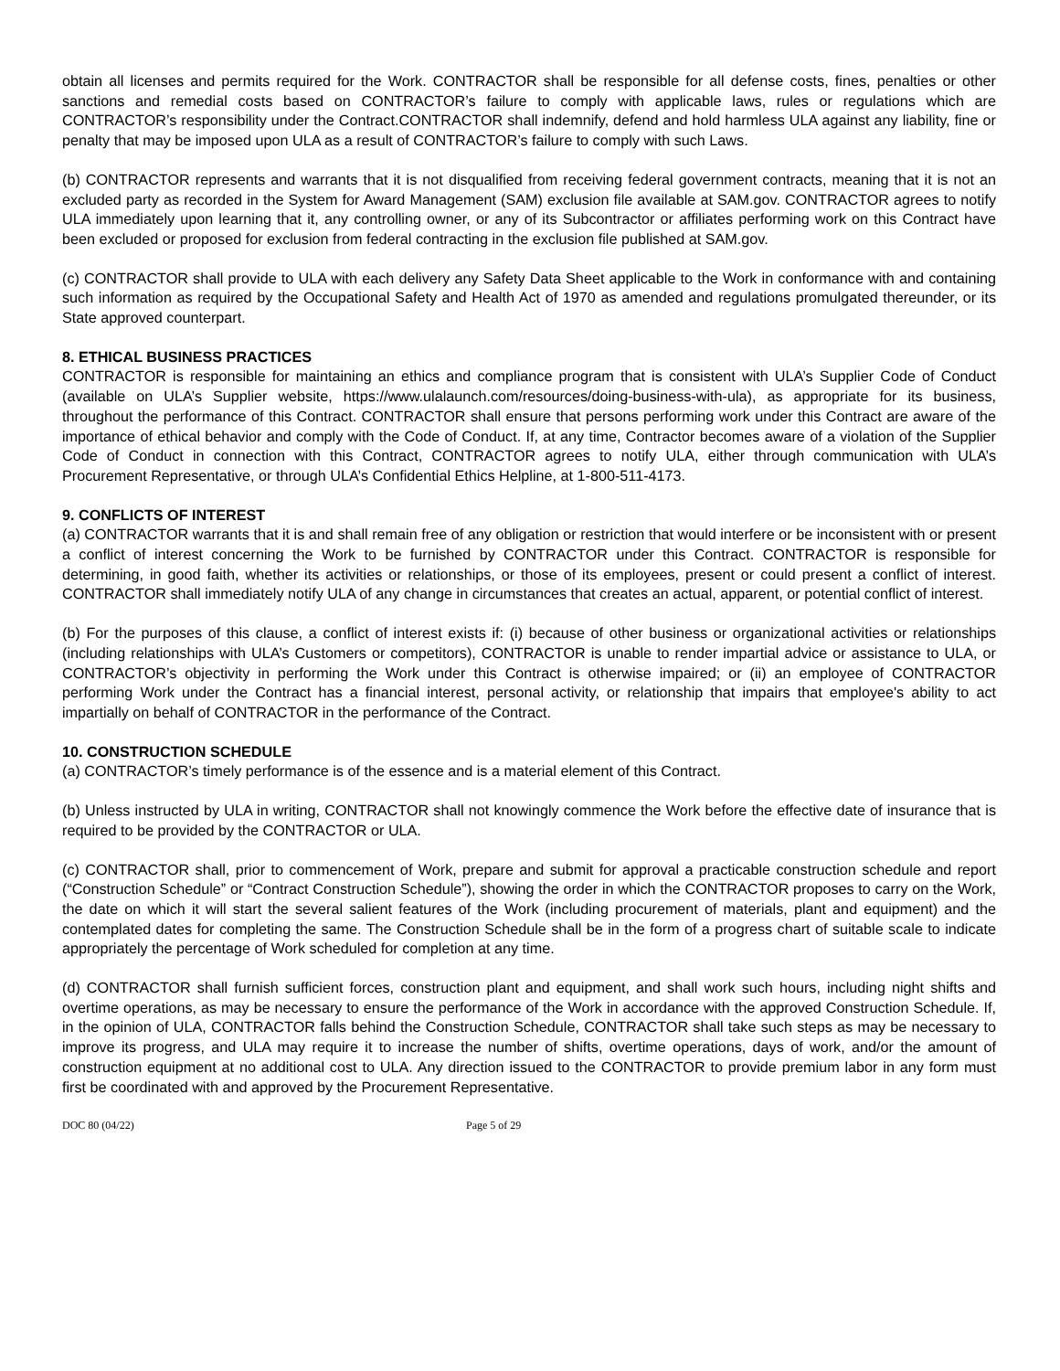obtain all licenses and permits required for the Work. CONTRACTOR shall be responsible for all defense costs, fines, penalties or other sanctions and remedial costs based on CONTRACTOR’s failure to comply with applicable laws, rules or regulations which are CONTRACTOR’s responsibility under the Contract.CONTRACTOR shall indemnify, defend and hold harmless ULA against any liability, fine or penalty that may be imposed upon ULA as a result of CONTRACTOR’s failure to comply with such Laws.
(b) CONTRACTOR represents and warrants that it is not disqualified from receiving federal government contracts, meaning that it is not an excluded party as recorded in the System for Award Management (SAM) exclusion file available at SAM.gov. CONTRACTOR agrees to notify ULA immediately upon learning that it, any controlling owner, or any of its Subcontractor or affiliates performing work on this Contract have been excluded or proposed for exclusion from federal contracting in the exclusion file published at SAM.gov.
(c) CONTRACTOR shall provide to ULA with each delivery any Safety Data Sheet applicable to the Work in conformance with and containing such information as required by the Occupational Safety and Health Act of 1970 as amended and regulations promulgated thereunder, or its State approved counterpart.
8. ETHICAL BUSINESS PRACTICES
CONTRACTOR is responsible for maintaining an ethics and compliance program that is consistent with ULA’s Supplier Code of Conduct (available on ULA’s Supplier website, https://www.ulalaunch.com/resources/doing-business-with-ula), as appropriate for its business, throughout the performance of this Contract. CONTRACTOR shall ensure that persons performing work under this Contract are aware of the importance of ethical behavior and comply with the Code of Conduct. If, at any time, Contractor becomes aware of a violation of the Supplier Code of Conduct in connection with this Contract, CONTRACTOR agrees to notify ULA, either through communication with ULA’s Procurement Representative, or through ULA’s Confidential Ethics Helpline, at 1-800-511-4173.
9. CONFLICTS OF INTEREST
(a) CONTRACTOR warrants that it is and shall remain free of any obligation or restriction that would interfere or be inconsistent with or present a conflict of interest concerning the Work to be furnished by CONTRACTOR under this Contract. CONTRACTOR is responsible for determining, in good faith, whether its activities or relationships, or those of its employees, present or could present a conflict of interest. CONTRACTOR shall immediately notify ULA of any change in circumstances that creates an actual, apparent, or potential conflict of interest.
(b) For the purposes of this clause, a conflict of interest exists if: (i) because of other business or organizational activities or relationships (including relationships with ULA’s Customers or competitors), CONTRACTOR is unable to render impartial advice or assistance to ULA, or CONTRACTOR’s objectivity in performing the Work under this Contract is otherwise impaired; or (ii) an employee of CONTRACTOR performing Work under the Contract has a financial interest, personal activity, or relationship that impairs that employee's ability to act impartially on behalf of CONTRACTOR in the performance of the Contract.
10. CONSTRUCTION SCHEDULE
(a) CONTRACTOR’s timely performance is of the essence and is a material element of this Contract.
(b) Unless instructed by ULA in writing, CONTRACTOR shall not knowingly commence the Work before the effective date of insurance that is required to be provided by the CONTRACTOR or ULA.
(c) CONTRACTOR shall, prior to commencement of Work, prepare and submit for approval a practicable construction schedule and report (“Construction Schedule” or “Contract Construction Schedule”), showing the order in which the CONTRACTOR proposes to carry on the Work, the date on which it will start the several salient features of the Work (including procurement of materials, plant and equipment) and the contemplated dates for completing the same. The Construction Schedule shall be in the form of a progress chart of suitable scale to indicate appropriately the percentage of Work scheduled for completion at any time.
(d) CONTRACTOR shall furnish sufficient forces, construction plant and equipment, and shall work such hours, including night shifts and overtime operations, as may be necessary to ensure the performance of the Work in accordance with the approved Construction Schedule. If, in the opinion of ULA, CONTRACTOR falls behind the Construction Schedule, CONTRACTOR shall take such steps as may be necessary to improve its progress, and ULA may require it to increase the number of shifts, overtime operations, days of work, and/or the amount of construction equipment at no additional cost to ULA. Any direction issued to the CONTRACTOR to provide premium labor in any form must first be coordinated with and approved by the Procurement Representative.
DOC 80 (04/22) Page 5 of 29